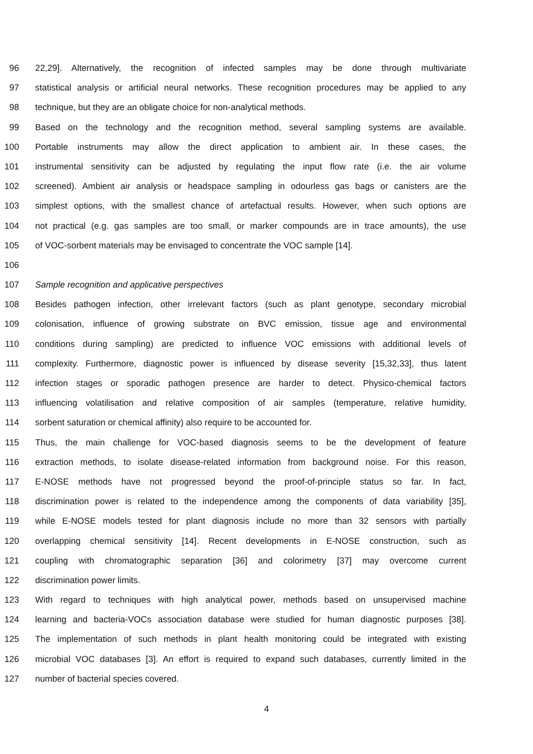96 22,29]. Alternatively, the recognition of infected samples may be done through multivariate
97 statistical analysis or artificial neural networks. These recognition procedures may be applied to any
98 technique, but they are an obligate choice for non-analytical methods.
99 Based on the technology and the recognition method, several sampling systems are available.
100 Portable instruments may allow the direct application to ambient air. In these cases, the
101 instrumental sensitivity can be adjusted by regulating the input flow rate (i.e. the air volume
102 screened). Ambient air analysis or headspace sampling in odourless gas bags or canisters are the
103 simplest options, with the smallest chance of artefactual results. However, when such options are
104 not practical (e.g. gas samples are too small, or marker compounds are in trace amounts), the use
105 of VOC-sorbent materials may be envisaged to concentrate the VOC sample [14].
106
107 Sample recognition and applicative perspectives
108 Besides pathogen infection, other irrelevant factors (such as plant genotype, secondary microbial
109 colonisation, influence of growing substrate on BVC emission, tissue age and environmental
110 conditions during sampling) are predicted to influence VOC emissions with additional levels of
111 complexity. Furthermore, diagnostic power is influenced by disease severity [15,32,33], thus latent
112 infection stages or sporadic pathogen presence are harder to detect. Physico-chemical factors
113 influencing volatilisation and relative composition of air samples (temperature, relative humidity,
114 sorbent saturation or chemical affinity) also require to be accounted for.
115 Thus, the main challenge for VOC-based diagnosis seems to be the development of feature
116 extraction methods, to isolate disease-related information from background noise. For this reason,
117 E-NOSE methods have not progressed beyond the proof-of-principle status so far. In fact,
118 discrimination power is related to the independence among the components of data variability [35],
119 while E-NOSE models tested for plant diagnosis include no more than 32 sensors with partially
120 overlapping chemical sensitivity [14]. Recent developments in E-NOSE construction, such as
121 coupling with chromatographic separation [36] and colorimetry [37] may overcome current
122 discrimination power limits.
123 With regard to techniques with high analytical power, methods based on unsupervised machine
124 learning and bacteria-VOCs association database were studied for human diagnostic purposes [38].
125 The implementation of such methods in plant health monitoring could be integrated with existing
126 microbial VOC databases [3]. An effort is required to expand such databases, currently limited in the
127 number of bacterial species covered.
4